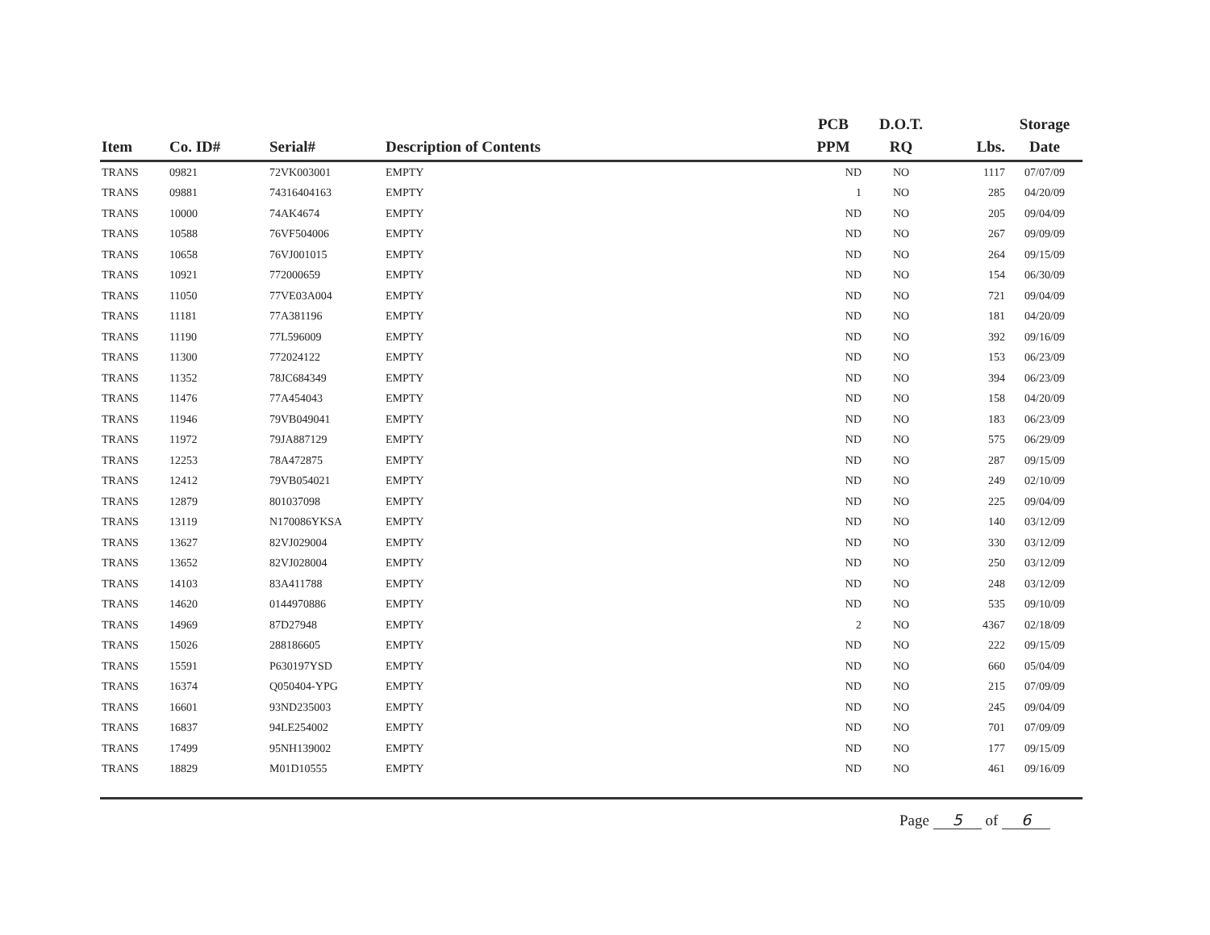| Item | Co. ID# | Serial# | Description of Contents | PCB PPM | D.O.T. RQ | Lbs. | Storage Date |
| --- | --- | --- | --- | --- | --- | --- | --- |
| TRANS | 09821 | 72VK003001 | EMPTY | ND | NO | 1117 | 07/07/09 |
| TRANS | 09881 | 74316404163 | EMPTY | 1 | NO | 285 | 04/20/09 |
| TRANS | 10000 | 74AK4674 | EMPTY | ND | NO | 205 | 09/04/09 |
| TRANS | 10588 | 76VF504006 | EMPTY | ND | NO | 267 | 09/09/09 |
| TRANS | 10658 | 76VJ001015 | EMPTY | ND | NO | 264 | 09/15/09 |
| TRANS | 10921 | 772000659 | EMPTY | ND | NO | 154 | 06/30/09 |
| TRANS | 11050 | 77VE03A004 | EMPTY | ND | NO | 721 | 09/04/09 |
| TRANS | 11181 | 77A381196 | EMPTY | ND | NO | 181 | 04/20/09 |
| TRANS | 11190 | 77L596009 | EMPTY | ND | NO | 392 | 09/16/09 |
| TRANS | 11300 | 772024122 | EMPTY | ND | NO | 153 | 06/23/09 |
| TRANS | 11352 | 78JC684349 | EMPTY | ND | NO | 394 | 06/23/09 |
| TRANS | 11476 | 77A454043 | EMPTY | ND | NO | 158 | 04/20/09 |
| TRANS | 11946 | 79VB049041 | EMPTY | ND | NO | 183 | 06/23/09 |
| TRANS | 11972 | 79JA887129 | EMPTY | ND | NO | 575 | 06/29/09 |
| TRANS | 12253 | 78A472875 | EMPTY | ND | NO | 287 | 09/15/09 |
| TRANS | 12412 | 79VB054021 | EMPTY | ND | NO | 249 | 02/10/09 |
| TRANS | 12879 | 801037098 | EMPTY | ND | NO | 225 | 09/04/09 |
| TRANS | 13119 | N170086YKSA | EMPTY | ND | NO | 140 | 03/12/09 |
| TRANS | 13627 | 82VJ029004 | EMPTY | ND | NO | 330 | 03/12/09 |
| TRANS | 13652 | 82VJ028004 | EMPTY | ND | NO | 250 | 03/12/09 |
| TRANS | 14103 | 83A411788 | EMPTY | ND | NO | 248 | 03/12/09 |
| TRANS | 14620 | 0144970886 | EMPTY | ND | NO | 535 | 09/10/09 |
| TRANS | 14969 | 87D27948 | EMPTY | 2 | NO | 4367 | 02/18/09 |
| TRANS | 15026 | 288186605 | EMPTY | ND | NO | 222 | 09/15/09 |
| TRANS | 15591 | P630197YSD | EMPTY | ND | NO | 660 | 05/04/09 |
| TRANS | 16374 | Q050404-YPG | EMPTY | ND | NO | 215 | 07/09/09 |
| TRANS | 16601 | 93ND235003 | EMPTY | ND | NO | 245 | 09/04/09 |
| TRANS | 16837 | 94LE254002 | EMPTY | ND | NO | 701 | 07/09/09 |
| TRANS | 17499 | 95NH139002 | EMPTY | ND | NO | 177 | 09/15/09 |
| TRANS | 18829 | M01D10555 | EMPTY | ND | NO | 461 | 09/16/09 |
Page 5 of 6